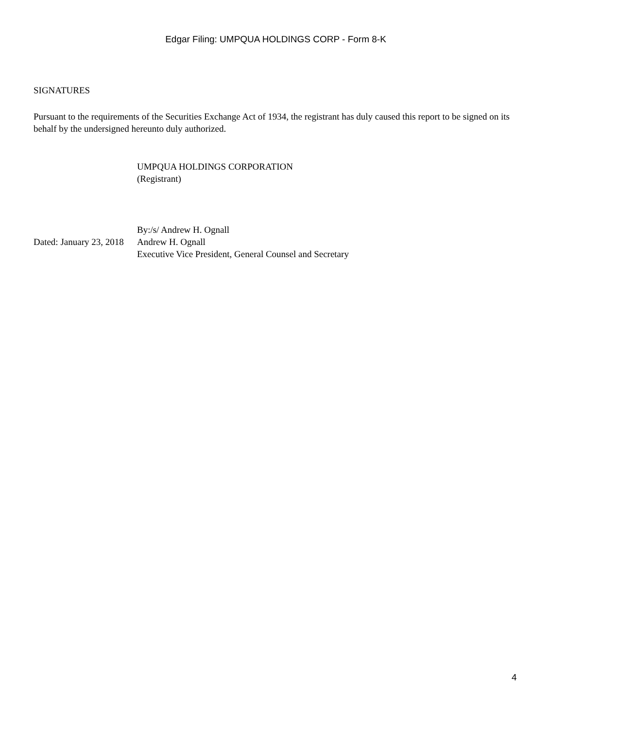Edgar Filing: UMPQUA HOLDINGS CORP - Form 8-K
SIGNATURES
Pursuant to the requirements of the Securities Exchange Act of 1934, the registrant has duly caused this report to be signed on its behalf by the undersigned hereunto duly authorized.
UMPQUA HOLDINGS CORPORATION
(Registrant)
Dated: January 23, 2018
By:/s/ Andrew H. Ognall
Andrew H. Ognall
Executive Vice President, General Counsel and Secretary
4